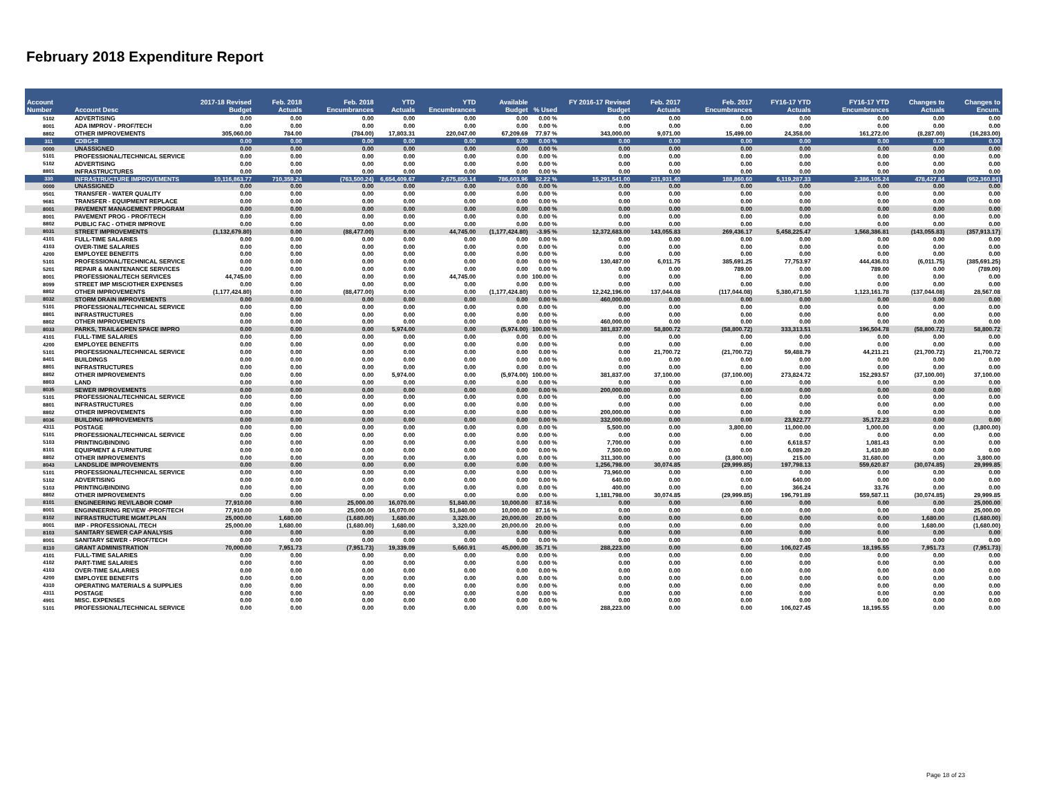February 2018 Expenditure Report
| Account Number | Account Desc | 2017-18 Revised Budget | Feb. 2018 Actuals | Feb. 2018 Encumbrances | YTD Actuals | YTD Encumbrances | Available Budget | % Used | FY 2016-17 Revised Budget | Feb. 2017 Actuals | Feb. 2017 Encumbrances | FY16-17 YTD Actuals | FY16-17 YTD Encumbrances | Changes to Actuals | Changes to Encum. |
| --- | --- | --- | --- | --- | --- | --- | --- | --- | --- | --- | --- | --- | --- | --- | --- |
| 5102 | ADVERTISING | 0.00 | 0.00 | 0.00 | 0.00 | 0.00 | 0.00 | 0.00 % | 0.00 | 0.00 | 0.00 | 0.00 | 0.00 | 0.00 | 0.00 |
| 8001 | ADA IMPROV - PROF/TECH | 0.00 | 0.00 | 0.00 | 0.00 | 0.00 | 0.00 | 0.00 % | 0.00 | 0.00 | 0.00 | 0.00 | 0.00 | 0.00 | 0.00 |
| 8802 | OTHER IMPROVEMENTS | 305,060.00 | 784.00 | (784.00) | 17,803.31 | 220,047.00 | 67,209.69 | 77.97 % | 343,000.00 | 9,071.00 | 15,499.00 | 24,358.00 | 161,272.00 | (8,287.00) | (16,283.00) |
| 311 | CDBG-R | 0.00 | 0.00 | 0.00 | 0.00 | 0.00 | 0.00 | 0.00 % | 0.00 | 0.00 | 0.00 | 0.00 | 0.00 | 0.00 | 0.00 |
| 0000 | UNASSIGNED | 0.00 | 0.00 | 0.00 | 0.00 | 0.00 | 0.00 | 0.00 % | 0.00 | 0.00 | 0.00 | 0.00 | 0.00 | 0.00 | 0.00 |
| 5101 | PROFESSIONAL/TECHNICAL SERVICE | 0.00 | 0.00 | 0.00 | 0.00 | 0.00 | 0.00 | 0.00 % | 0.00 | 0.00 | 0.00 | 0.00 | 0.00 | 0.00 | 0.00 |
| 5102 | ADVERTISING | 0.00 | 0.00 | 0.00 | 0.00 | 0.00 | 0.00 | 0.00 % | 0.00 | 0.00 | 0.00 | 0.00 | 0.00 | 0.00 | 0.00 |
| 8801 | INFRASTRUCTURES | 0.00 | 0.00 | 0.00 | 0.00 | 0.00 | 0.00 | 0.00 % | 0.00 | 0.00 | 0.00 | 0.00 | 0.00 | 0.00 | 0.00 |
| 330 | INFRASTRUCTURE IMPROVEMENTS | 10,116,863.77 | 710,359.24 | (763,500.24) | 6,654,409.67 | 2,675,850.14 | 786,603.96 | 92.22 % | 15,291,541.00 | 231,931.40 | 188,860.60 | 6,119,287.33 | 2,386,105.24 | 478,427.84 | (952,360.84) |
| 0000 | UNASSIGNED | 0.00 | 0.00 | 0.00 | 0.00 | 0.00 | 0.00 | 0.00 % | 0.00 | 0.00 | 0.00 | 0.00 | 0.00 | 0.00 | 0.00 |
| 9501 | TRANSFER - WATER QUALITY | 0.00 | 0.00 | 0.00 | 0.00 | 0.00 | 0.00 | 0.00 % | 0.00 | 0.00 | 0.00 | 0.00 | 0.00 | 0.00 | 0.00 |
| 9681 | TRANSFER - EQUIPMENT REPLACE | 0.00 | 0.00 | 0.00 | 0.00 | 0.00 | 0.00 | 0.00 % | 0.00 | 0.00 | 0.00 | 0.00 | 0.00 | 0.00 | 0.00 |
| 8001 | PAVEMENT MANAGEMENT PROGRAM | 0.00 | 0.00 | 0.00 | 0.00 | 0.00 | 0.00 | 0.00 % | 0.00 | 0.00 | 0.00 | 0.00 | 0.00 | 0.00 | 0.00 |
| 8001 | PAVEMENT PROG - PROF/TECH | 0.00 | 0.00 | 0.00 | 0.00 | 0.00 | 0.00 | 0.00 % | 0.00 | 0.00 | 0.00 | 0.00 | 0.00 | 0.00 | 0.00 |
| 8802 | PUBLIC FAC - OTHER IMPROVE | 0.00 | 0.00 | 0.00 | 0.00 | 0.00 | 0.00 | 0.00 % | 0.00 | 0.00 | 0.00 | 0.00 | 0.00 | 0.00 | 0.00 |
| 8031 | STREET IMPROVEMENTS | (1,132,679.80) | 0.00 | (88,477.00) | 0.00 | 44,745.00 | (1,177,424.80) | -3.95 % | 12,372,683.00 | 143,055.83 | 269,436.17 | 5,458,225.47 | 1,568,386.81 | (143,055.83) | (357,913.17) |
| 4101 | FULL-TIME SALARIES | 0.00 | 0.00 | 0.00 | 0.00 | 0.00 | 0.00 | 0.00 % | 0.00 | 0.00 | 0.00 | 0.00 | 0.00 | 0.00 | 0.00 |
| 4103 | OVER-TIME SALARIES | 0.00 | 0.00 | 0.00 | 0.00 | 0.00 | 0.00 | 0.00 % | 0.00 | 0.00 | 0.00 | 0.00 | 0.00 | 0.00 | 0.00 |
| 4200 | EMPLOYEE BENEFITS | 0.00 | 0.00 | 0.00 | 0.00 | 0.00 | 0.00 | 0.00 % | 0.00 | 0.00 | 0.00 | 0.00 | 0.00 | 0.00 | 0.00 |
| 5101 | PROFESSIONAL/TECHNICAL SERVICE | 0.00 | 0.00 | 0.00 | 0.00 | 0.00 | 0.00 | 0.00 % | 130,487.00 | 6,011.75 | 385,691.25 | 77,753.97 | 444,436.03 | (6,011.75) | (385,691.25) |
| 5201 | REPAIR & MAINTENANCE SERVICES | 0.00 | 0.00 | 0.00 | 0.00 | 0.00 | 0.00 | 0.00 % | 0.00 | 0.00 | 789.00 | 0.00 | 789.00 | 0.00 | (789.00) |
| 8001 | PROFESSIONAL/TECH SERVICES | 44,745.00 | 0.00 | 0.00 | 0.00 | 44,745.00 | 0.00 | 100.00 % | 0.00 | 0.00 | 0.00 | 0.00 | 0.00 | 0.00 | 0.00 |
| 8099 | STREET IMP MISC/OTHER EXPENSES | 0.00 | 0.00 | 0.00 | 0.00 | 0.00 | 0.00 | 0.00 % | 0.00 | 0.00 | 0.00 | 0.00 | 0.00 | 0.00 | 0.00 |
| 8802 | OTHER IMPROVEMENTS | (1,177,424.80) | 0.00 | (88,477.00) | 0.00 | 0.00 | (1,177,424.80) | 0.00 % | 12,242,196.00 | 137,044.08 | (117,044.08) | 5,380,471.50 | 1,123,161.78 | (137,044.08) | 28,567.08 |
| 8032 | STORM DRAIN IMPROVEMENTS | 0.00 | 0.00 | 0.00 | 0.00 | 0.00 | 0.00 | 0.00 % | 460,000.00 | 0.00 | 0.00 | 0.00 | 0.00 | 0.00 | 0.00 |
| 5101 | PROFESSIONAL/TECHNICAL SERVICE | 0.00 | 0.00 | 0.00 | 0.00 | 0.00 | 0.00 | 0.00 % | 0.00 | 0.00 | 0.00 | 0.00 | 0.00 | 0.00 | 0.00 |
| 8801 | INFRASTRUCTURES | 0.00 | 0.00 | 0.00 | 0.00 | 0.00 | 0.00 | 0.00 % | 0.00 | 0.00 | 0.00 | 0.00 | 0.00 | 0.00 | 0.00 |
| 8802 | OTHER IMPROVEMENTS | 0.00 | 0.00 | 0.00 | 0.00 | 0.00 | 0.00 | 0.00 % | 460,000.00 | 0.00 | 0.00 | 0.00 | 0.00 | 0.00 | 0.00 |
| 8033 | PARKS, TRAIL&OPEN SPACE IMPRO | 0.00 | 0.00 | 0.00 | 5,974.00 | 0.00 | (5,974.00) | 100.00 % | 381,837.00 | 58,800.72 | (58,800.72) | 333,313.51 | 196,504.78 | (58,800.72) | 58,800.72 |
| 4101 | FULL-TIME SALARIES | 0.00 | 0.00 | 0.00 | 0.00 | 0.00 | 0.00 | 0.00 % | 0.00 | 0.00 | 0.00 | 0.00 | 0.00 | 0.00 | 0.00 |
| 4200 | EMPLOYEE BENEFITS | 0.00 | 0.00 | 0.00 | 0.00 | 0.00 | 0.00 | 0.00 % | 0.00 | 0.00 | 0.00 | 0.00 | 0.00 | 0.00 | 0.00 |
| 5101 | PROFESSIONAL/TECHNICAL SERVICE | 0.00 | 0.00 | 0.00 | 0.00 | 0.00 | 0.00 | 0.00 % | 0.00 | 21,700.72 | (21,700.72) | 59,488.79 | 44,211.21 | (21,700.72) | 21,700.72 |
| 8401 | BUILDINGS | 0.00 | 0.00 | 0.00 | 0.00 | 0.00 | 0.00 | 0.00 % | 0.00 | 0.00 | 0.00 | 0.00 | 0.00 | 0.00 | 0.00 |
| 8801 | INFRASTRUCTURES | 0.00 | 0.00 | 0.00 | 0.00 | 0.00 | 0.00 | 0.00 % | 0.00 | 0.00 | 0.00 | 0.00 | 0.00 | 0.00 | 0.00 |
| 8802 | OTHER IMPROVEMENTS | 0.00 | 0.00 | 0.00 | 5,974.00 | 0.00 | (5,974.00) | 100.00 % | 381,837.00 | 37,100.00 | (37,100.00) | 273,824.72 | 152,293.57 | (37,100.00) | 37,100.00 |
| 8803 | LAND | 0.00 | 0.00 | 0.00 | 0.00 | 0.00 | 0.00 | 0.00 % | 0.00 | 0.00 | 0.00 | 0.00 | 0.00 | 0.00 | 0.00 |
| 8035 | SEWER IMPROVEMENTS | 0.00 | 0.00 | 0.00 | 0.00 | 0.00 | 0.00 | 0.00 % | 200,000.00 | 0.00 | 0.00 | 0.00 | 0.00 | 0.00 | 0.00 |
| 5101 | PROFESSIONAL/TECHNICAL SERVICE | 0.00 | 0.00 | 0.00 | 0.00 | 0.00 | 0.00 | 0.00 % | 0.00 | 0.00 | 0.00 | 0.00 | 0.00 | 0.00 | 0.00 |
| 8801 | INFRASTRUCTURES | 0.00 | 0.00 | 0.00 | 0.00 | 0.00 | 0.00 | 0.00 % | 0.00 | 0.00 | 0.00 | 0.00 | 0.00 | 0.00 | 0.00 |
| 8802 | OTHER IMPROVEMENTS | 0.00 | 0.00 | 0.00 | 0.00 | 0.00 | 0.00 | 0.00 % | 200,000.00 | 0.00 | 0.00 | 0.00 | 0.00 | 0.00 | 0.00 |
| 8036 | BUILDING IMPROVEMENTS | 0.00 | 0.00 | 0.00 | 0.00 | 0.00 | 0.00 | 0.00 % | 332,000.00 | 0.00 | 0.00 | 23,922.77 | 35,172.23 | 0.00 | 0.00 |
| 4311 | POSTAGE | 0.00 | 0.00 | 0.00 | 0.00 | 0.00 | 0.00 | 0.00 % | 5,500.00 | 0.00 | 3,800.00 | 11,000.00 | 1,000.00 | 0.00 | (3,800.00) |
| 5101 | PROFESSIONAL/TECHNICAL SERVICE | 0.00 | 0.00 | 0.00 | 0.00 | 0.00 | 0.00 | 0.00 % | 0.00 | 0.00 | 0.00 | 0.00 | 0.00 | 0.00 | 0.00 |
| 5103 | PRINTING/BINDING | 0.00 | 0.00 | 0.00 | 0.00 | 0.00 | 0.00 | 0.00 % | 7,700.00 | 0.00 | 0.00 | 6,618.57 | 1,081.43 | 0.00 | 0.00 |
| 8101 | EQUIPMENT & FURNITURE | 0.00 | 0.00 | 0.00 | 0.00 | 0.00 | 0.00 | 0.00 % | 7,500.00 | 0.00 | 0.00 | 6,089.20 | 1,410.80 | 0.00 | 0.00 |
| 8802 | OTHER IMPROVEMENTS | 0.00 | 0.00 | 0.00 | 0.00 | 0.00 | 0.00 | 0.00 % | 311,300.00 | 0.00 | (3,800.00) | 215.00 | 31,680.00 | 0.00 | 3,800.00 |
| 8043 | LANDSLIDE IMPROVEMENTS | 0.00 | 0.00 | 0.00 | 0.00 | 0.00 | 0.00 | 0.00 % | 1,256,798.00 | 30,074.85 | (29,999.85) | 197,798.13 | 559,620.87 | (30,074.85) | 29,999.85 |
| 5101 | PROFESSIONAL/TECHNICAL SERVICE | 0.00 | 0.00 | 0.00 | 0.00 | 0.00 | 0.00 | 0.00 % | 73,960.00 | 0.00 | 0.00 | 0.00 | 0.00 | 0.00 | 0.00 |
| 5102 | ADVERTISING | 0.00 | 0.00 | 0.00 | 0.00 | 0.00 | 0.00 | 0.00 % | 640.00 | 0.00 | 0.00 | 640.00 | 0.00 | 0.00 | 0.00 |
| 5103 | PRINTING/BINDING | 0.00 | 0.00 | 0.00 | 0.00 | 0.00 | 0.00 | 0.00 % | 400.00 | 0.00 | 0.00 | 366.24 | 33.76 | 0.00 | 0.00 |
| 8802 | OTHER IMPROVEMENTS | 0.00 | 0.00 | 0.00 | 0.00 | 0.00 | 0.00 | 0.00 % | 1,181,798.00 | 30,074.85 | (29,999.85) | 196,791.89 | 559,587.11 | (30,074.85) | 29,999.85 |
| 8101 | ENGINEERING REV/LABOR COMP | 77,910.00 | 0.00 | 25,000.00 | 16,070.00 | 51,840.00 | 10,000.00 | 87.16 % | 0.00 | 0.00 | 0.00 | 0.00 | 0.00 | 0.00 | 25,000.00 |
| 8001 | ENGINNEERING REVIEW -PROF/TECH | 77,910.00 | 0.00 | 25,000.00 | 16,070.00 | 51,840.00 | 10,000.00 | 87.16 % | 0.00 | 0.00 | 0.00 | 0.00 | 0.00 | 0.00 | 25,000.00 |
| 8102 | INFRASTRUCTURE MGMT.PLAN | 25,000.00 | 1,680.00 | (1,680.00) | 1,680.00 | 3,320.00 | 20,000.00 | 20.00 % | 0.00 | 0.00 | 0.00 | 0.00 | 0.00 | 1,680.00 | (1,680.00) |
| 8001 | IMP - PROFESSIONAL /TECH | 25,000.00 | 1,680.00 | (1,680.00) | 1,680.00 | 3,320.00 | 20,000.00 | 20.00 % | 0.00 | 0.00 | 0.00 | 0.00 | 0.00 | 1,680.00 | (1,680.00) |
| 8103 | SANITARY SEWER CAP ANALYSIS | 0.00 | 0.00 | 0.00 | 0.00 | 0.00 | 0.00 | 0.00 % | 0.00 | 0.00 | 0.00 | 0.00 | 0.00 | 0.00 | 0.00 |
| 8001 | SANITARY SEWER - PROF/TECH | 0.00 | 0.00 | 0.00 | 0.00 | 0.00 | 0.00 | 0.00 % | 0.00 | 0.00 | 0.00 | 0.00 | 0.00 | 0.00 | 0.00 |
| 8110 | GRANT ADMINISTRATION | 70,000.00 | 7,951.73 | (7,951.73) | 19,339.09 | 5,660.91 | 45,000.00 | 35.71 % | 288,223.00 | 0.00 | 0.00 | 106,027.45 | 18,195.55 | 7,951.73 | (7,951.73) |
| 4101 | FULL-TIME SALARIES | 0.00 | 0.00 | 0.00 | 0.00 | 0.00 | 0.00 | 0.00 % | 0.00 | 0.00 | 0.00 | 0.00 | 0.00 | 0.00 | 0.00 |
| 4102 | PART-TIME SALARIES | 0.00 | 0.00 | 0.00 | 0.00 | 0.00 | 0.00 | 0.00 % | 0.00 | 0.00 | 0.00 | 0.00 | 0.00 | 0.00 | 0.00 |
| 4103 | OVER-TIME SALARIES | 0.00 | 0.00 | 0.00 | 0.00 | 0.00 | 0.00 | 0.00 % | 0.00 | 0.00 | 0.00 | 0.00 | 0.00 | 0.00 | 0.00 |
| 4200 | EMPLOYEE BENEFITS | 0.00 | 0.00 | 0.00 | 0.00 | 0.00 | 0.00 | 0.00 % | 0.00 | 0.00 | 0.00 | 0.00 | 0.00 | 0.00 | 0.00 |
| 4310 | OPERATING MATERIALS & SUPPLIES | 0.00 | 0.00 | 0.00 | 0.00 | 0.00 | 0.00 | 0.00 % | 0.00 | 0.00 | 0.00 | 0.00 | 0.00 | 0.00 | 0.00 |
| 4311 | POSTAGE | 0.00 | 0.00 | 0.00 | 0.00 | 0.00 | 0.00 | 0.00 % | 0.00 | 0.00 | 0.00 | 0.00 | 0.00 | 0.00 | 0.00 |
| 4901 | MISC. EXPENSES | 0.00 | 0.00 | 0.00 | 0.00 | 0.00 | 0.00 | 0.00 % | 0.00 | 0.00 | 0.00 | 0.00 | 0.00 | 0.00 | 0.00 |
| 5101 | PROFESSIONAL/TECHNICAL SERVICE | 0.00 | 0.00 | 0.00 | 0.00 | 0.00 | 0.00 | 0.00 % | 288,223.00 | 0.00 | 0.00 | 106,027.45 | 18,195.55 | 0.00 | 0.00 |
Page 18 of 23